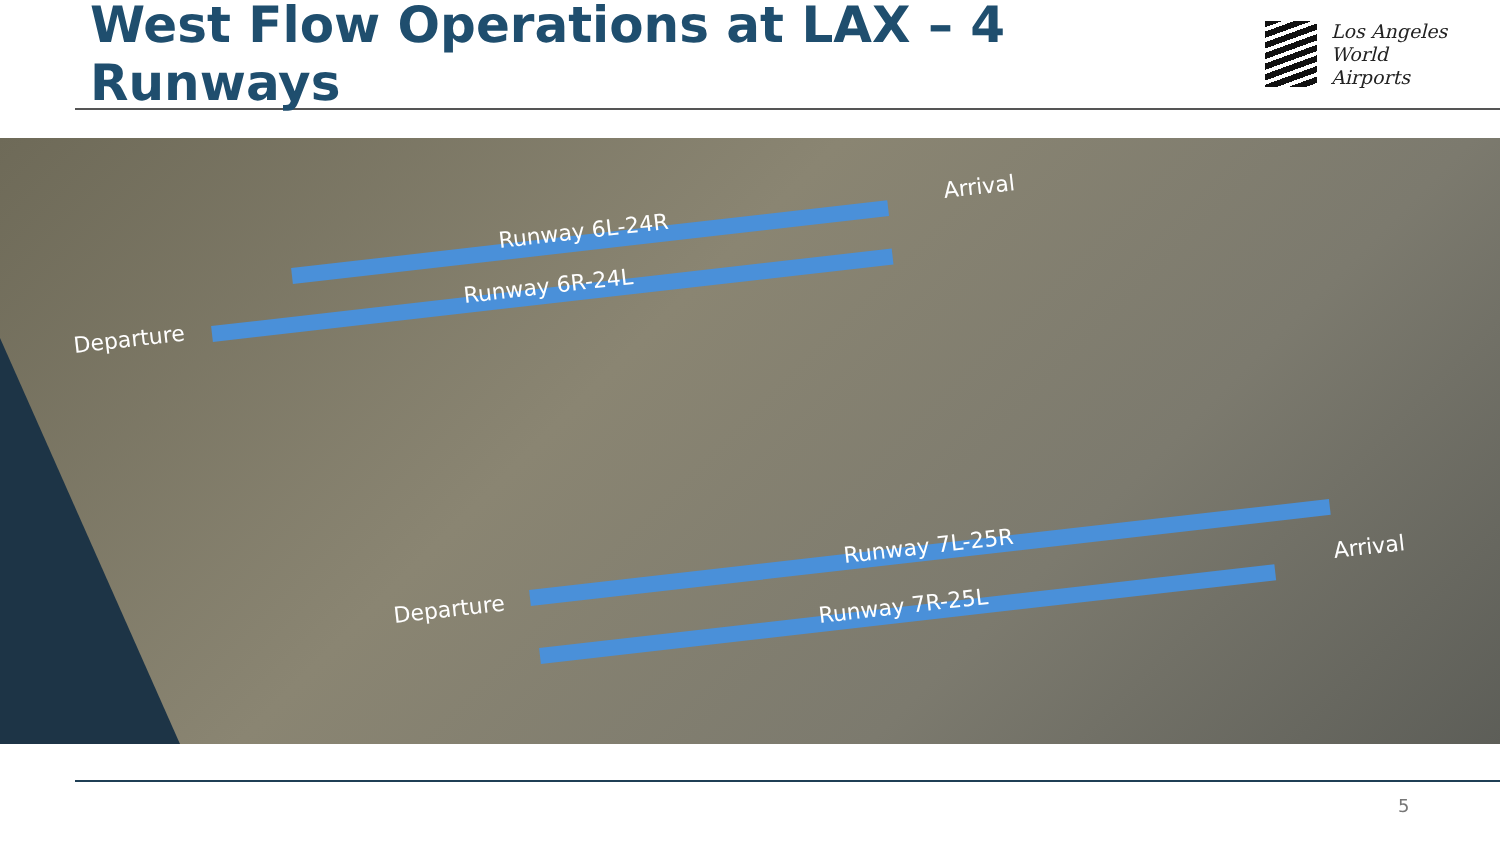West Flow Operations at LAX – 4 Runways
Los Angeles
World Airports
Runway 6L-24R
Runway 6R-24L
Arrival
Departure
Runway 7L-25R
Runway 7R-25L
Arrival
Departure
5